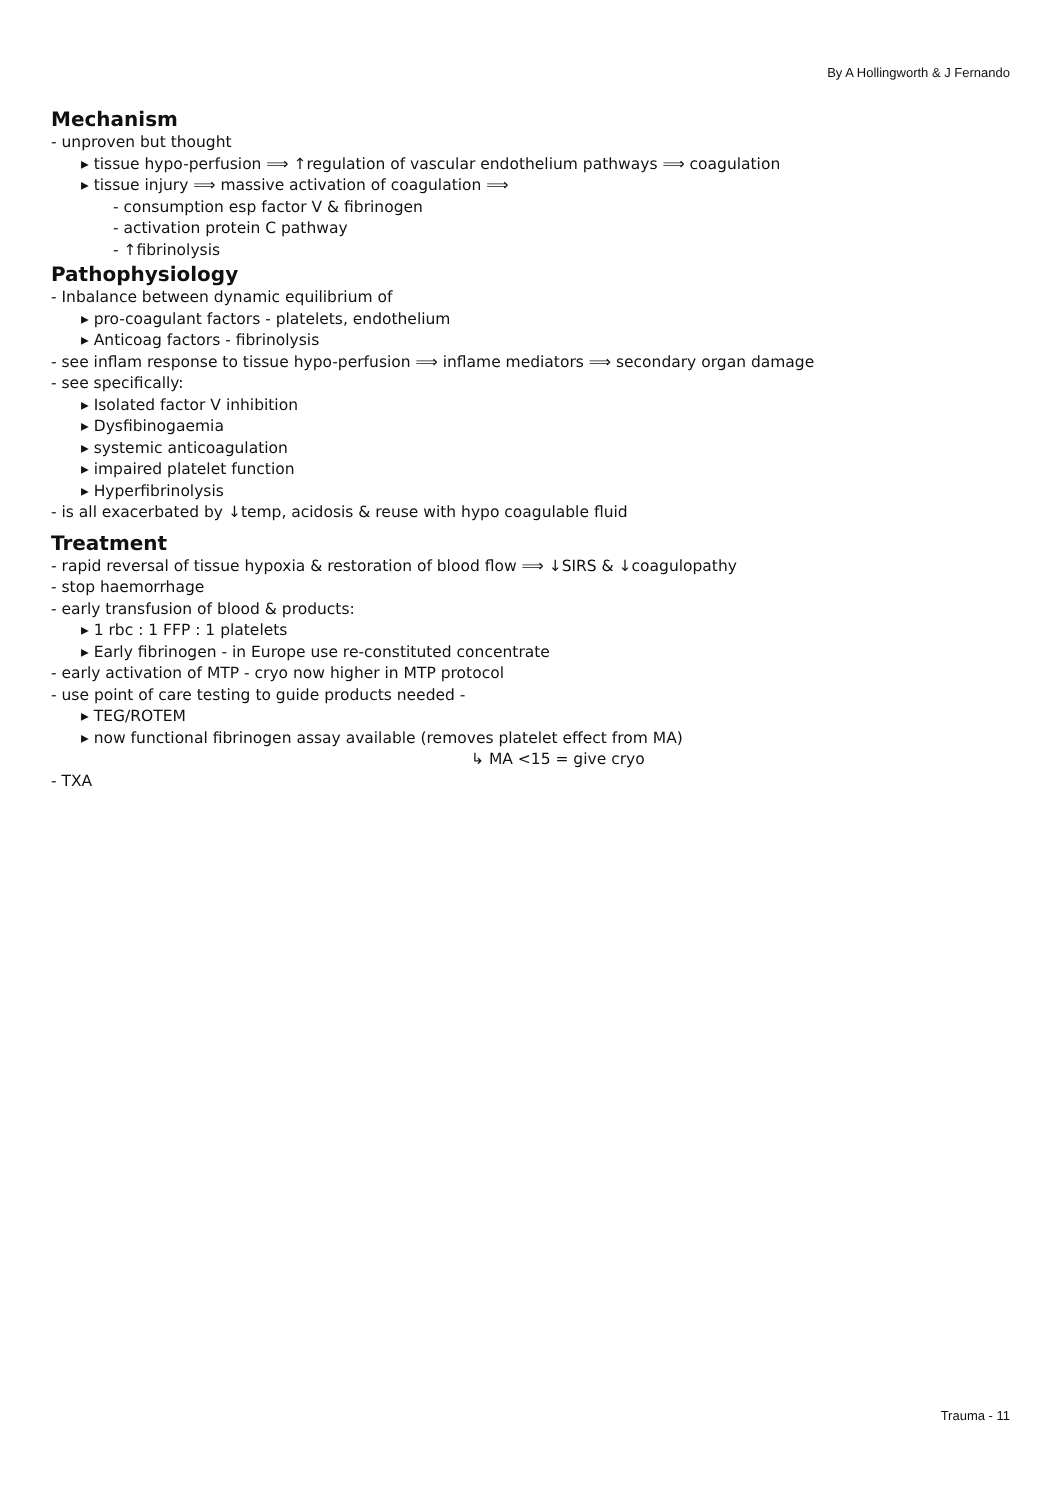By A Hollingworth & J Fernando
Mechanism
- unproven but thought
▸ tissue hypo-perfusion ⟹ ↑regulation of vascular endothelium pathways ⟹ coagulation
▸ tissue injury ⟹ massive activation of coagulation ⟹
- consumption esp factor V & fibrinogen
- activation protein C pathway
- ↑fibrinolysis
Pathophysiology
- Inbalance between dynamic equilibrium of
▸ pro-coagulant factors - platelets, endothelium
▸ Anticoag factors - fibrinolysis
- see inflam response to tissue hypo-perfusion ⟹ inflame mediators ⟹ secondary organ damage
- see specifically:
▸ Isolated factor V inhibition
▸ Dysfibinogaemia
▸ systemic anticoagulation
▸ impaired platelet function
▸ Hyperfibrinolysis
- is all exacerbated by ↓temp, acidosis & reuse with hypo coagulable fluid
Treatment
- rapid reversal of tissue hypoxia & restoration of blood flow ⟹ ↓SIRS & ↓coagulopathy
- stop haemorrhage
- early transfusion of blood & products:
▸ 1 rbc : 1 FFP : 1 platelets
▸ Early fibrinogen - in Europe use re-constituted concentrate
- early activation of MTP - cryo now higher in MTP protocol
- use point of care testing to guide products needed -
▸ TEG/ROTEM
▸ now functional fibrinogen assay available (removes platelet effect from MA)
↳ MA <15 = give cryo
- TXA
Trauma - 11